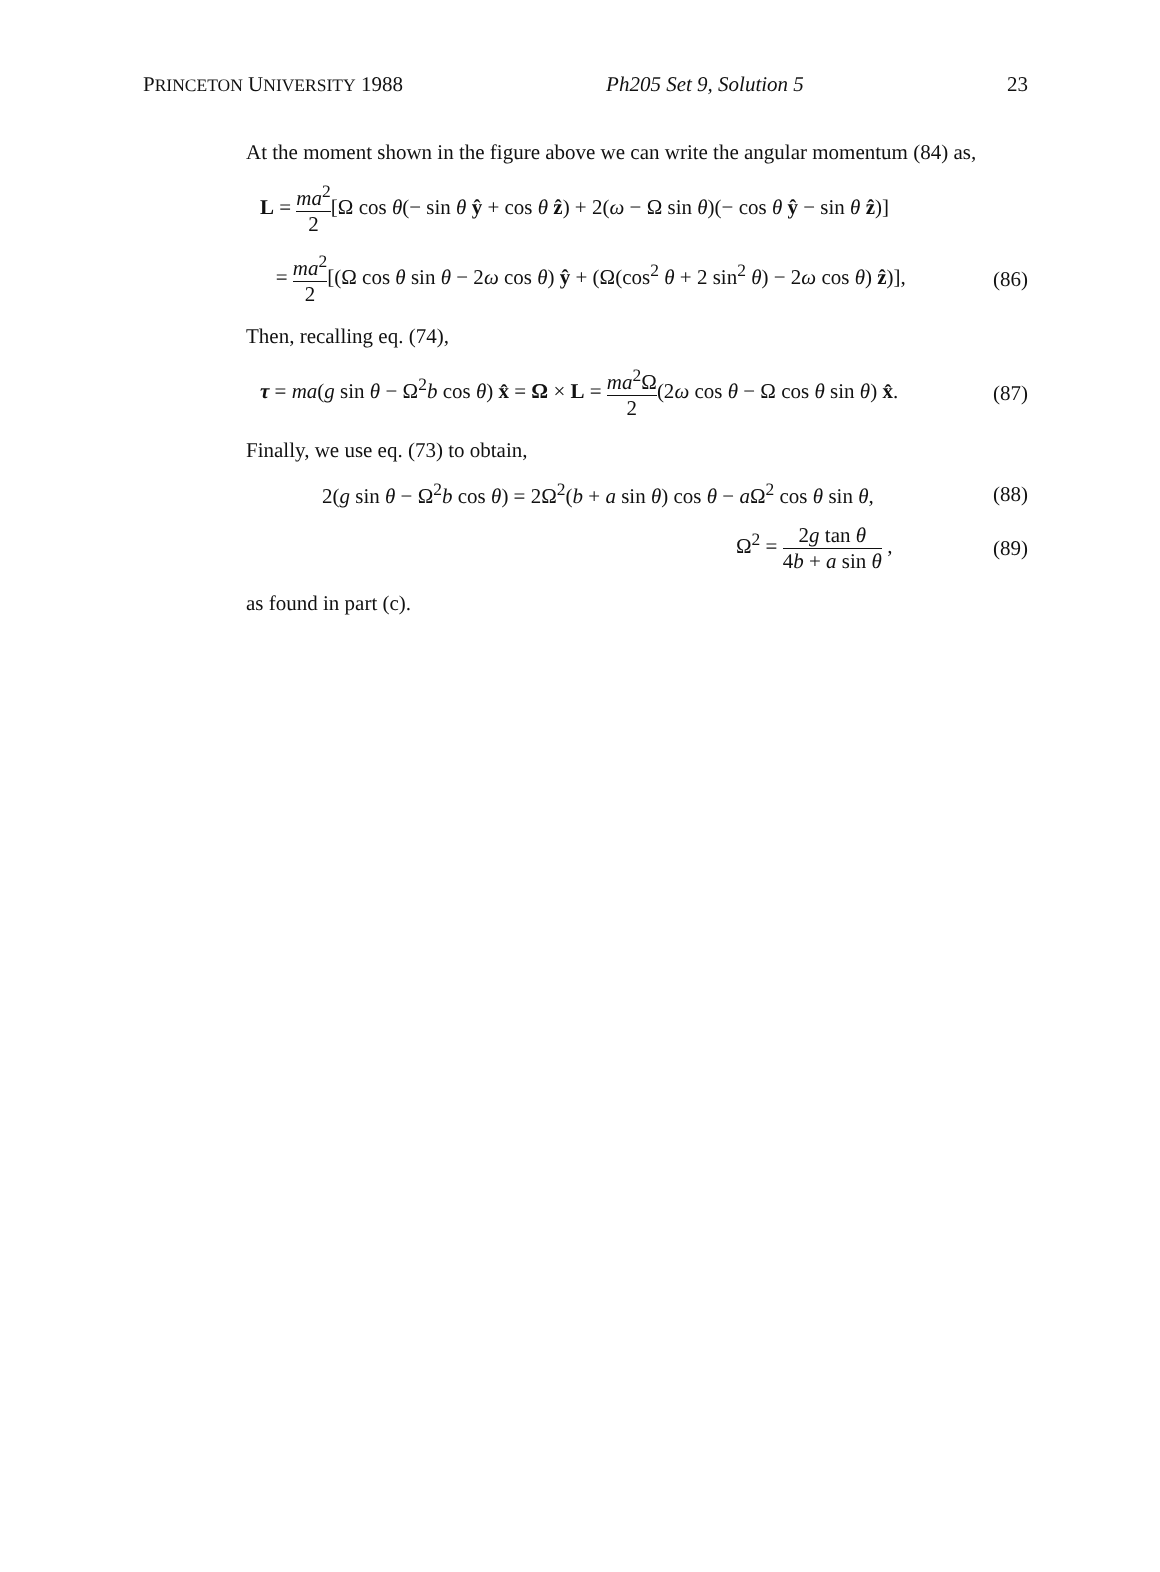PRINCETON UNIVERSITY 1988 Ph205 Set 9, Solution 5 23
At the moment shown in the figure above we can write the angular momentum (84) as,
L = ma<sup>2</sup> 2[Ω cos θ(− sin θ ŷ + cos θ ẑ) + 2(ω − Ω sin θ)(− cos θ ŷ − sin θ ẑ)]
= ma<sup>2</sup> 2[(Ω cos θ sin θ − 2ω cos θ) ŷ + (Ω(cos<sup>2</sup> θ + 2 sin<sup>2</sup> θ) − 2ω cos θ) ẑ)], (86)
Then, recalling eq. (74),
τ = ma(g sin θ − Ω<sup>2</sup>b cos θ) x̂ = Ω × L = ma<sup>2</sup>Ω 2(2ω cos θ − Ω cos θ sin θ) x̂. (87)
Finally, we use eq. (73) to obtain,
2(g sin θ − Ω<sup>2</sup>b cos θ) = 2Ω<sup>2</sup>(b + a sin θ) cos θ − a Ω<sup>2</sup> cos θ sin θ, (88)
Ω<sup>2</sup> = 2g tan θ 4b + a sin θ , (89)
as found in part (c).